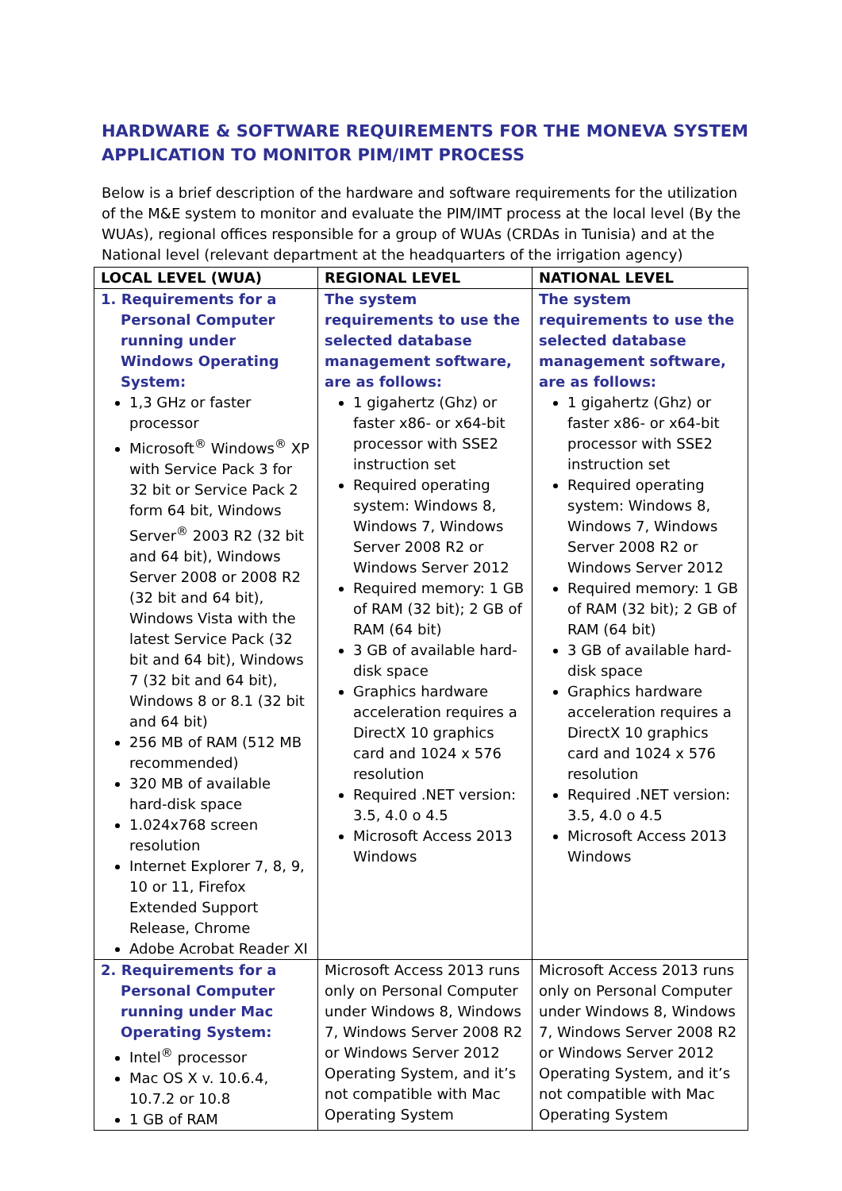HARDWARE & SOFTWARE REQUIREMENTS FOR THE MONEVA SYSTEM APPLICATION TO MONITOR PIM/IMT PROCESS
Below is a brief description of the hardware and software requirements for the utilization of the M&E system to monitor and evaluate the PIM/IMT process at the local level (By the WUAs), regional offices responsible for a group of WUAs (CRDAs in Tunisia) and at the National level (relevant department at the headquarters of the irrigation agency)
| LOCAL LEVEL (WUA) | REGIONAL LEVEL | NATIONAL LEVEL |
| --- | --- | --- |
| 1. Requirements for a Personal Computer running under Windows Operating System: 1,3 GHz or faster processor Microsoft<sup>®</sup> Windows<sup>®</sup> XP with Service Pack 3 for 32 bit or Service Pack 2 form 64 bit, Windows Server<sup>®</sup> 2003 R2 (32 bit and 64 bit), Windows Server 2008 or 2008 R2 (32 bit and 64 bit), Windows Vista with the latest Service Pack (32 bit and 64 bit), Windows 7 (32 bit and 64 bit), Windows 8 or 8.1 (32 bit and 64 bit) 256 MB of RAM (512 MB recommended) 320 MB of available hard-disk space 1.024x768 screen resolution Internet Explorer 7, 8, 9, 10 or 11, Firefox Extended Support Release, Chrome Adobe Acrobat Reader XI | The system requirements to use the selected database management software, are as follows: 1 gigahertz (Ghz) or faster x86- or x64-bit processor with SSE2 instruction set Required operating system: Windows 8, Windows 7, Windows Server 2008 R2 or Windows Server 2012 Required memory: 1 GB of RAM (32 bit); 2 GB of RAM (64 bit) 3 GB of available hard-disk space Graphics hardware acceleration requires a DirectX 10 graphics card and 1024 x 576 resolution Required .NET version: 3.5, 4.0 o 4.5 Microsoft Access 2013 Windows | The system requirements to use the selected database management software, are as follows: 1 gigahertz (Ghz) or faster x86- or x64-bit processor with SSE2 instruction set Required operating system: Windows 8, Windows 7, Windows Server 2008 R2 or Windows Server 2012 Required memory: 1 GB of RAM (32 bit); 2 GB of RAM (64 bit) 3 GB of available hard-disk space Graphics hardware acceleration requires a DirectX 10 graphics card and 1024 x 576 resolution Required .NET version: 3.5, 4.0 o 4.5 Microsoft Access 2013 Windows |
| 2. Requirements for a Personal Computer running under Mac Operating System: Intel<sup>®</sup> processor Mac OS X v. 10.6.4, 10.7.2 or 10.8 1 GB of RAM | Microsoft Access 2013 runs only on Personal Computer under Windows 8, Windows 7, Windows Server 2008 R2 or Windows Server 2012 Operating System, and it’s not compatible with Mac Operating System | Microsoft Access 2013 runs only on Personal Computer under Windows 8, Windows 7, Windows Server 2008 R2 or Windows Server 2012 Operating System, and it’s not compatible with Mac Operating System |